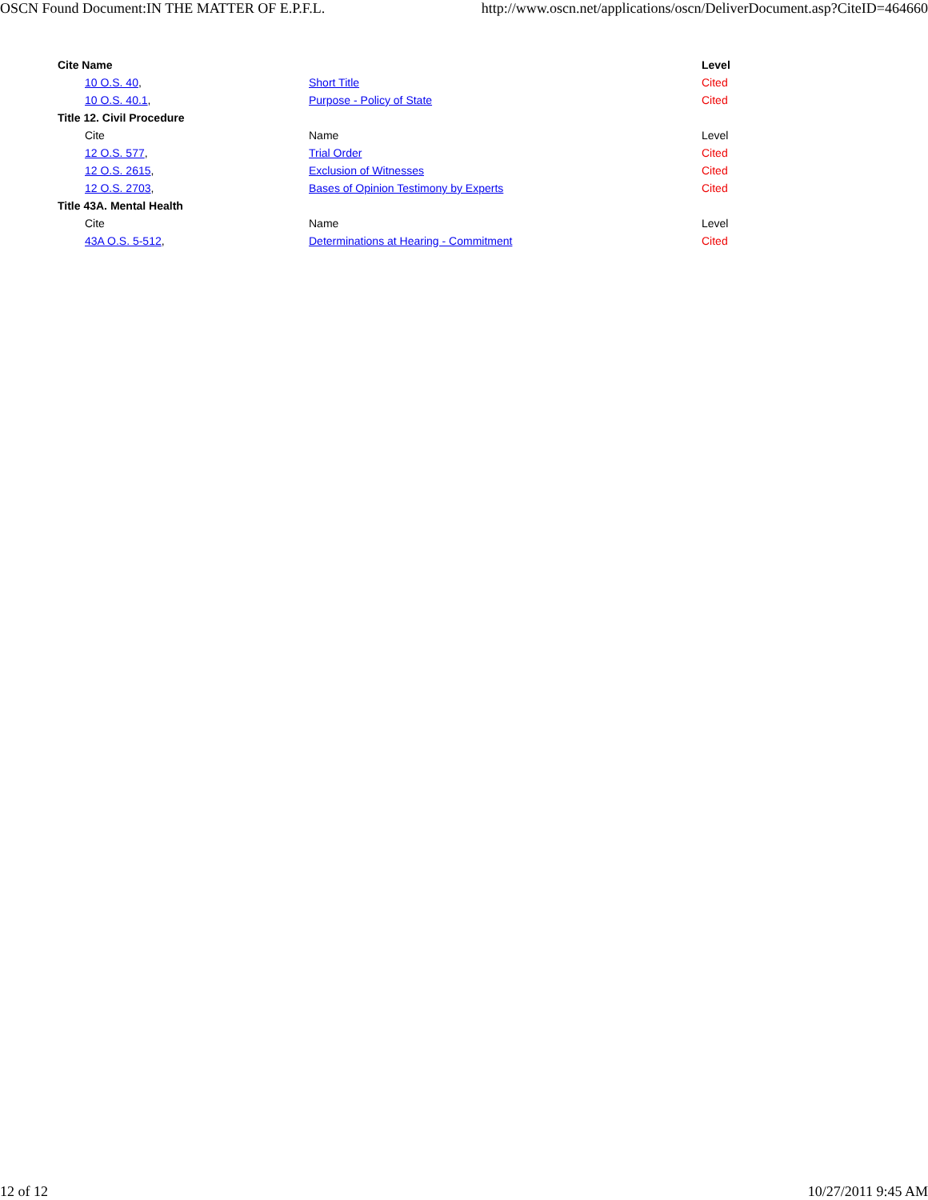OSCN Found Document:IN THE MATTER OF E.P.F.L. http://www.oscn.net/applications/oscn/DeliverDocument.asp?CiteID=464660
| Cite Name | | Level | |
| --- | --- | --- | --- |
| 10 O.S. 40 , | Short Title | Cited | |
| 10 O.S. 40.1 , | Purpose - Policy of State | Cited | |
| Title 12. Civil Procedure | | | |
| Cite | Name | Level | |
| 12 O.S. 577 , | Trial Order | Cited | |
| 12 O.S. 2615 , | Exclusion of Witnesses | Cited | |
| 12 O.S. 2703 , | Bases of Opinion Testimony by Experts | Cited | |
| Title 43A. Mental Health | | | |
| Cite | Name | Level | |
| 43A O.S. 5-512 , | Determinations at Hearing - Commitment | Cited | |
12 of 12 10/27/2011 9:45 AM